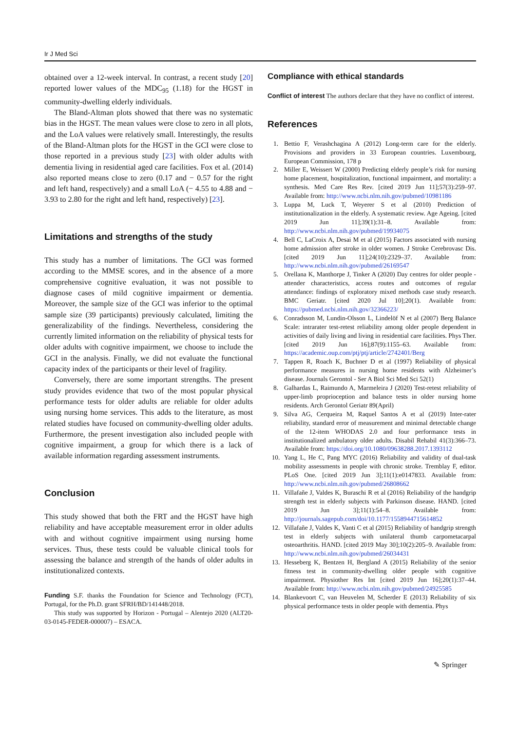Ir J Med Sci
obtained over a 12-week interval. In contrast, a recent study [20] reported lower values of the MDC<sub>95</sub> (1.18) for the HGST in community-dwelling elderly individuals.
The Bland-Altman plots showed that there was no systematic bias in the HGST. The mean values were close to zero in all plots, and the LoA values were relatively small. Interestingly, the results of the Bland-Altman plots for the HGST in the GCI were close to those reported in a previous study [23] with older adults with dementia living in residential aged care facilities. Fox et al. (2014) also reported means close to zero (0.17 and − 0.57 for the right and left hand, respectively) and a small LoA (− 4.55 to 4.88 and − 3.93 to 2.80 for the right and left hand, respectively) [23].
Limitations and strengths of the study
This study has a number of limitations. The GCI was formed according to the MMSE scores, and in the absence of a more comprehensive cognitive evaluation, it was not possible to diagnose cases of mild cognitive impairment or dementia. Moreover, the sample size of the GCI was inferior to the optimal sample size (39 participants) previously calculated, limiting the generalizability of the findings. Nevertheless, considering the currently limited information on the reliability of physical tests for older adults with cognitive impairment, we choose to include the GCI in the analysis. Finally, we did not evaluate the functional capacity index of the participants or their level of fragility.
Conversely, there are some important strengths. The present study provides evidence that two of the most popular physical performance tests for older adults are reliable for older adults using nursing home services. This adds to the literature, as most related studies have focused on community-dwelling older adults. Furthermore, the present investigation also included people with cognitive impairment, a group for which there is a lack of available information regarding assessment instruments.
Conclusion
This study showed that both the FRT and the HGST have high reliability and have acceptable measurement error in older adults with and without cognitive impairment using nursing home services. Thus, these tests could be valuable clinical tools for assessing the balance and strength of the hands of older adults in institutionalized contexts.
Funding S.F. thanks the Foundation for Science and Technology (FCT), Portugal, for the Ph.D. grant SFRH/BD/141448/2018.
This study was supported by Horizon - Portugal – Alentejo 2020 (ALT20-03-0145-FEDER-000007) – ESACA.
Compliance with ethical standards
Conflict of interest The authors declare that they have no conflict of interest.
References
1. Bettio F, Verashchagina A (2012) Long-term care for the elderly. Provisions and providers in 33 European countries. Luxembourg, European Commission, 178 p
2. Miller E, Weissert W (2000) Predicting elderly people’s risk for nursing home placement, hospitalization, functional impairment, and mortality: a synthesis. Med Care Res Rev. [cited 2019 Jun 11];57(3):259–97. Available from: http://www.ncbi.nlm.nih.gov/pubmed/10981186
3. Luppa M, Luck T, Weyerer S et al (2010) Prediction of institutionalization in the elderly. A systematic review. Age Ageing. [cited 2019 Jun 11];39(1):31–8. Available from: http://www.ncbi.nlm.nih.gov/pubmed/19934075
4. Bell C, LaCroix A, Desai M et al (2015) Factors associated with nursing home admission after stroke in older women. J Stroke Cerebrovasc Dis. [cited 2019 Jun 11];24(10):2329–37. Available from: http://www.ncbi.nlm.nih.gov/pubmed/26169547
5. Orellana K, Manthorpe J, Tinker A (2020) Day centres for older people - attender characteristics, access routes and outcomes of regular attendance: findings of exploratory mixed methods case study research. BMC Geriatr. [cited 2020 Jul 10];20(1). Available from: https://pubmed.ncbi.nlm.nih.gov/32366223/
6. Conradsson M, Lundin-Olsson L, Lindelöf N et al (2007) Berg Balance Scale: intrarater test-retest reliability among older people dependent in activities of daily living and living in residential care facilities. Phys Ther. [cited 2019 Jun 16];87(9):1155–63. Available from: https://academic.oup.com/ptj/ptj/article/2742401/Berg
7. Tappen R, Roach K, Buchner D et al (1997) Reliability of physical performance measures in nursing home residents with Alzheimer’s disease. Journals Gerontol - Ser A Biol Sci Med Sci 52(1)
8. Galhardas L, Raimundo A, Marmeleira J (2020) Test-retest reliability of upper-limb proprioception and balance tests in older nursing home residents. Arch Gerontol Geriatr 89(April)
9. Silva AG, Cerqueira M, Raquel Santos A et al (2019) Inter-rater reliability, standard error of measurement and minimal detectable change of the 12-item WHODAS 2.0 and four performance tests in institutionalized ambulatory older adults. Disabil Rehabil 41(3):366–73. Available from: https://doi.org/10.1080/09638288.2017.1393112
10. Yang L, He C, Pang MYC (2016) Reliability and validity of dual-task mobility assessments in people with chronic stroke. Tremblay F, editor. PLoS One. [cited 2019 Jun 3];11(1):e0147833. Available from: http://www.ncbi.nlm.nih.gov/pubmed/26808662
11. Villafañe J, Valdes K, Buraschi R et al (2016) Reliability of the handgrip strength test in elderly subjects with Parkinson disease. HAND. [cited 2019 Jun 3];11(1):54–8. Available from: http://journals.sagepub.com/doi/10.1177/1558944715614852
12. Villafañe J, Valdes K, Vanti C et al (2015) Reliability of handgrip strength test in elderly subjects with unilateral thumb carpometacarpal osteoarthritis. HAND. [cited 2019 May 30];10(2):205–9. Available from: http://www.ncbi.nlm.nih.gov/pubmed/26034431
13. Hesseberg K, Bentzen H, Bergland A (2015) Reliability of the senior fitness test in community-dwelling older people with cognitive impairment. Physiother Res Int [cited 2019 Jun 16];20(1):37–44. Available from: http://www.ncbi.nlm.nih.gov/pubmed/24925585
14. Blankevoort C, van Heuvelen M, Scherder E (2013) Reliability of six physical performance tests in older people with dementia. Phys
✎ Springer